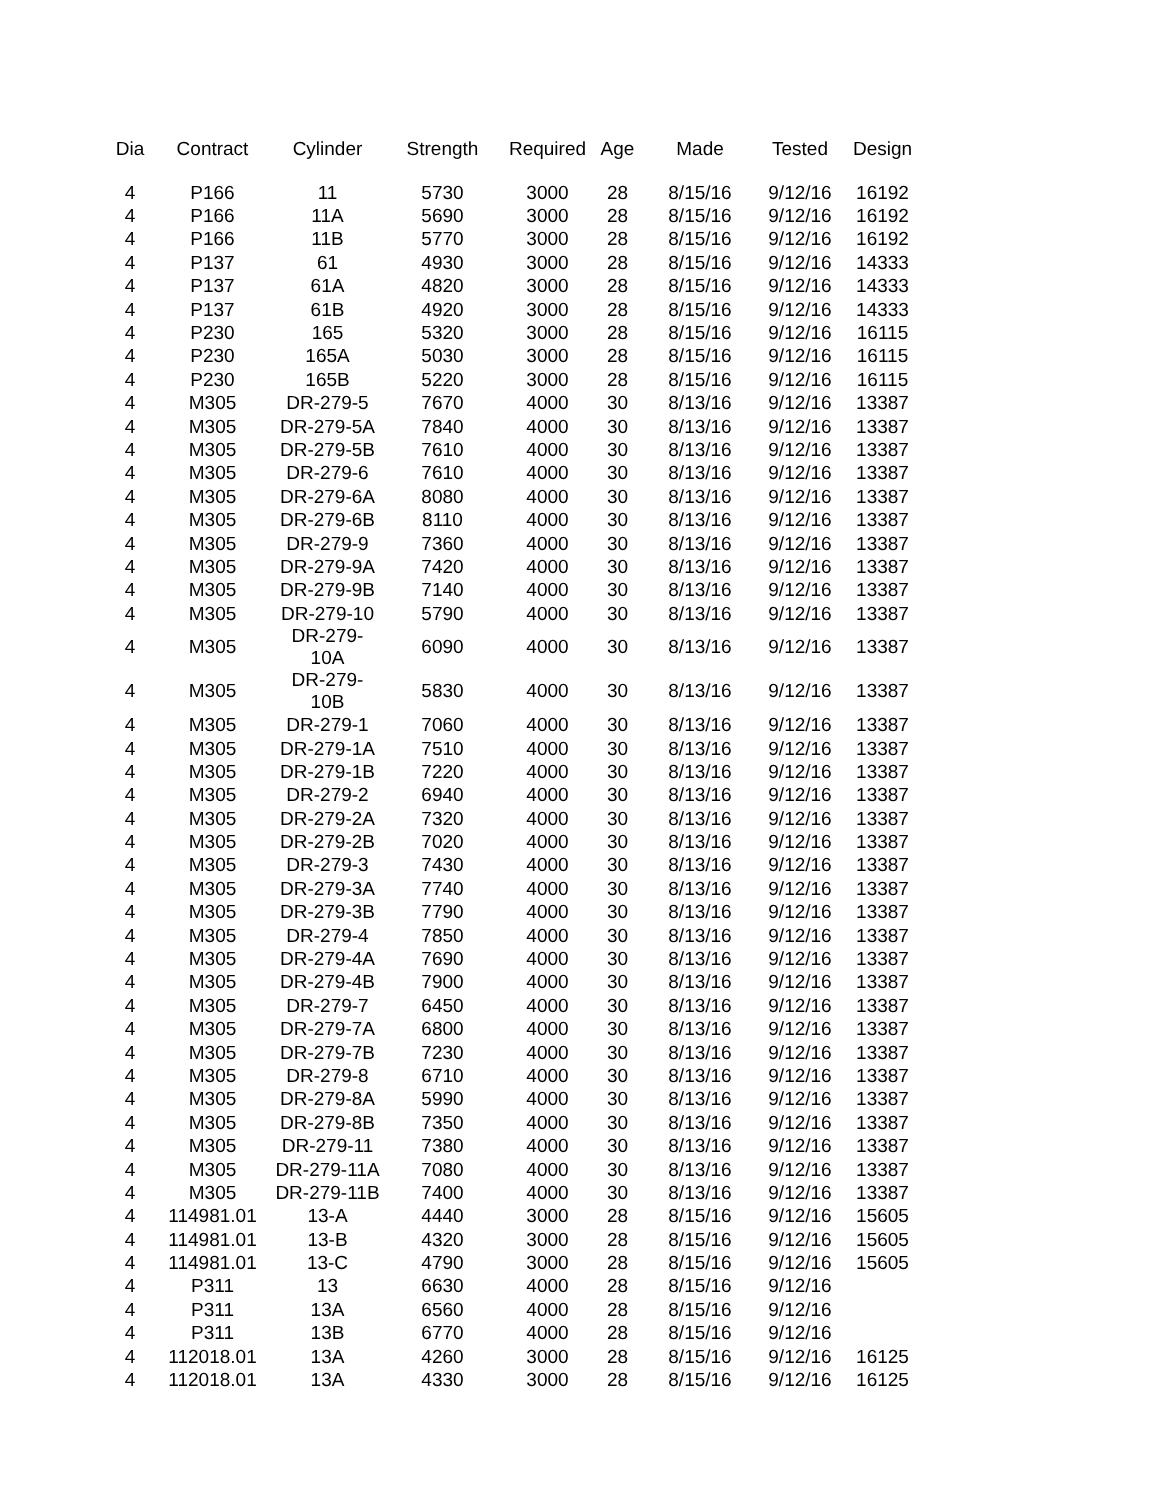| Dia | Contract | Cylinder | Strength | Required | Age | Made | Tested | Design |
| --- | --- | --- | --- | --- | --- | --- | --- | --- |
| 4 | P166 | 11 | 5730 | 3000 | 28 | 8/15/16 | 9/12/16 | 16192 |
| 4 | P166 | 11A | 5690 | 3000 | 28 | 8/15/16 | 9/12/16 | 16192 |
| 4 | P166 | 11B | 5770 | 3000 | 28 | 8/15/16 | 9/12/16 | 16192 |
| 4 | P137 | 61 | 4930 | 3000 | 28 | 8/15/16 | 9/12/16 | 14333 |
| 4 | P137 | 61A | 4820 | 3000 | 28 | 8/15/16 | 9/12/16 | 14333 |
| 4 | P137 | 61B | 4920 | 3000 | 28 | 8/15/16 | 9/12/16 | 14333 |
| 4 | P230 | 165 | 5320 | 3000 | 28 | 8/15/16 | 9/12/16 | 16115 |
| 4 | P230 | 165A | 5030 | 3000 | 28 | 8/15/16 | 9/12/16 | 16115 |
| 4 | P230 | 165B | 5220 | 3000 | 28 | 8/15/16 | 9/12/16 | 16115 |
| 4 | M305 | DR-279-5 | 7670 | 4000 | 30 | 8/13/16 | 9/12/16 | 13387 |
| 4 | M305 | DR-279-5A | 7840 | 4000 | 30 | 8/13/16 | 9/12/16 | 13387 |
| 4 | M305 | DR-279-5B | 7610 | 4000 | 30 | 8/13/16 | 9/12/16 | 13387 |
| 4 | M305 | DR-279-6 | 7610 | 4000 | 30 | 8/13/16 | 9/12/16 | 13387 |
| 4 | M305 | DR-279-6A | 8080 | 4000 | 30 | 8/13/16 | 9/12/16 | 13387 |
| 4 | M305 | DR-279-6B | 8110 | 4000 | 30 | 8/13/16 | 9/12/16 | 13387 |
| 4 | M305 | DR-279-9 | 7360 | 4000 | 30 | 8/13/16 | 9/12/16 | 13387 |
| 4 | M305 | DR-279-9A | 7420 | 4000 | 30 | 8/13/16 | 9/12/16 | 13387 |
| 4 | M305 | DR-279-9B | 7140 | 4000 | 30 | 8/13/16 | 9/12/16 | 13387 |
| 4 | M305 | DR-279-10 | 5790 | 4000 | 30 | 8/13/16 | 9/12/16 | 13387 |
| 4 | M305 | DR-279-10A | 6090 | 4000 | 30 | 8/13/16 | 9/12/16 | 13387 |
| 4 | M305 | DR-279-10B | 5830 | 4000 | 30 | 8/13/16 | 9/12/16 | 13387 |
| 4 | M305 | DR-279-1 | 7060 | 4000 | 30 | 8/13/16 | 9/12/16 | 13387 |
| 4 | M305 | DR-279-1A | 7510 | 4000 | 30 | 8/13/16 | 9/12/16 | 13387 |
| 4 | M305 | DR-279-1B | 7220 | 4000 | 30 | 8/13/16 | 9/12/16 | 13387 |
| 4 | M305 | DR-279-2 | 6940 | 4000 | 30 | 8/13/16 | 9/12/16 | 13387 |
| 4 | M305 | DR-279-2A | 7320 | 4000 | 30 | 8/13/16 | 9/12/16 | 13387 |
| 4 | M305 | DR-279-2B | 7020 | 4000 | 30 | 8/13/16 | 9/12/16 | 13387 |
| 4 | M305 | DR-279-3 | 7430 | 4000 | 30 | 8/13/16 | 9/12/16 | 13387 |
| 4 | M305 | DR-279-3A | 7740 | 4000 | 30 | 8/13/16 | 9/12/16 | 13387 |
| 4 | M305 | DR-279-3B | 7790 | 4000 | 30 | 8/13/16 | 9/12/16 | 13387 |
| 4 | M305 | DR-279-4 | 7850 | 4000 | 30 | 8/13/16 | 9/12/16 | 13387 |
| 4 | M305 | DR-279-4A | 7690 | 4000 | 30 | 8/13/16 | 9/12/16 | 13387 |
| 4 | M305 | DR-279-4B | 7900 | 4000 | 30 | 8/13/16 | 9/12/16 | 13387 |
| 4 | M305 | DR-279-7 | 6450 | 4000 | 30 | 8/13/16 | 9/12/16 | 13387 |
| 4 | M305 | DR-279-7A | 6800 | 4000 | 30 | 8/13/16 | 9/12/16 | 13387 |
| 4 | M305 | DR-279-7B | 7230 | 4000 | 30 | 8/13/16 | 9/12/16 | 13387 |
| 4 | M305 | DR-279-8 | 6710 | 4000 | 30 | 8/13/16 | 9/12/16 | 13387 |
| 4 | M305 | DR-279-8A | 5990 | 4000 | 30 | 8/13/16 | 9/12/16 | 13387 |
| 4 | M305 | DR-279-8B | 7350 | 4000 | 30 | 8/13/16 | 9/12/16 | 13387 |
| 4 | M305 | DR-279-11 | 7380 | 4000 | 30 | 8/13/16 | 9/12/16 | 13387 |
| 4 | M305 | DR-279-11A | 7080 | 4000 | 30 | 8/13/16 | 9/12/16 | 13387 |
| 4 | M305 | DR-279-11B | 7400 | 4000 | 30 | 8/13/16 | 9/12/16 | 13387 |
| 4 | 114981.01 | 13-A | 4440 | 3000 | 28 | 8/15/16 | 9/12/16 | 15605 |
| 4 | 114981.01 | 13-B | 4320 | 3000 | 28 | 8/15/16 | 9/12/16 | 15605 |
| 4 | 114981.01 | 13-C | 4790 | 3000 | 28 | 8/15/16 | 9/12/16 | 15605 |
| 4 | P311 | 13 | 6630 | 4000 | 28 | 8/15/16 | 9/12/16 | |
| 4 | P311 | 13A | 6560 | 4000 | 28 | 8/15/16 | 9/12/16 | |
| 4 | P311 | 13B | 6770 | 4000 | 28 | 8/15/16 | 9/12/16 | |
| 4 | 112018.01 | 13A | 4260 | 3000 | 28 | 8/15/16 | 9/12/16 | 16125 |
| 4 | 112018.01 | 13A | 4330 | 3000 | 28 | 8/15/16 | 9/12/16 | 16125 |